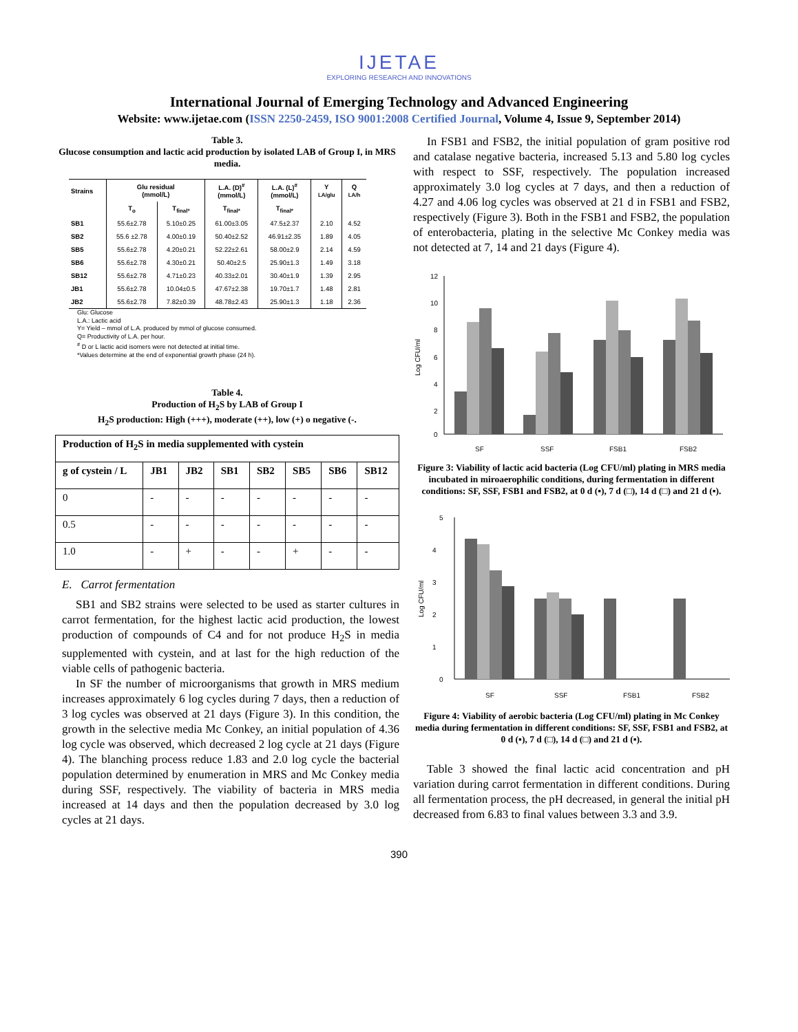IJETAE
EXPLORING RESEARCH AND INNOVATIONS
International Journal of Emerging Technology and Advanced Engineering
Website: www.ijetae.com (ISSN 2250-2459, ISO 9001:2008 Certified Journal, Volume 4, Issue 9, September 2014)
Table 3.
Glucose consumption and lactic acid production by isolated LAB of Group I, in MRS media.
| Strains | Glu residual (mmol/L) | | L.A. (D)<sup>#</sup> (mmol/L) | L.A. (L)<sup>#</sup> (mmol/L) | Y LA/glu | Q LA/h |
| --- | --- | --- | --- | --- | --- | --- |
| | T<sub>o</sub> | T<sub>final*</sub> | T<sub>final*</sub> | T<sub>final*</sub> | | |
| SB1 | 55.6±2.78 | 5.10±0.25 | 61.00±3.05 | 47.5±2.37 | 2.10 | 4.52 |
| SB2 | 55.6 ±2.78 | 4.00±0.19 | 50.40±2.52 | 46.91±2.35 | 1.89 | 4.05 |
| SB5 | 55.6±2.78 | 4.20±0.21 | 52.22±2.61 | 58.00±2.9 | 2.14 | 4.59 |
| SB6 | 55.6±2.78 | 4.30±0.21 | 50.40±2.5 | 25.90±1.3 | 1.49 | 3.18 |
| SB12 | 55.6±2.78 | 4.71±0.23 | 40.33±2.01 | 30.40±1.9 | 1.39 | 2.95 |
| JB1 | 55.6±2.78 | 10.04±0.5 | 47.67±2.38 | 19.70±1.7 | 1.48 | 2.81 |
| JB2 | 55.6±2.78 | 7.82±0.39 | 48.78±2.43 | 25.90±1.3 | 1.18 | 2.36 |
Glu: Glucose
L.A.: Lactic acid
Y= Yield – mmol of L.A. produced by mmol of glucose consumed.
Q= Productivity of L.A. per hour.
<sup>#</sup> D or L lactic acid isomers were not detected at initial time.
*Values determine at the end of exponential growth phase (24 h).
Table 4.
Production of H<sub>2</sub>S by LAB of Group I
H<sub>2</sub>S production: High (+++), moderate (++), low (+) o negative (-.
| Production of H<sub>2</sub>S in media supplemented with cystein | | | | | | | |
| g of cystein / L | JB1 | JB2 | SB1 | SB2 | SB5 | SB6 | SB12 |
| 0 | - | - | - | - | - | - | - |
| 0.5 | - | - | - | - | - | - | - |
| 1.0 | - | + | - | - | + | - | - |
E. Carrot fermentation
SB1 and SB2 strains were selected to be used as starter cultures in carrot fermentation, for the highest lactic acid production, the lowest production of compounds of C4 and for not produce H<sub>2</sub>S in media supplemented with cystein, and at last for the high reduction of the viable cells of pathogenic bacteria.
In SF the number of microorganisms that growth in MRS medium increases approximately 6 log cycles during 7 days, then a reduction of 3 log cycles was observed at 21 days (Figure 3). In this condition, the growth in the selective media Mc Conkey, an initial population of 4.36 log cycle was observed, which decreased 2 log cycle at 21 days (Figure 4). The blanching process reduce 1.83 and 2.0 log cycle the bacterial population determined by enumeration in MRS and Mc Conkey media during SSF, respectively. The viability of bacteria in MRS media increased at 14 days and then the population decreased by 3.0 log cycles at 21 days.
In FSB1 and FSB2, the initial population of gram positive rod and catalase negative bacteria, increased 5.13 and 5.80 log cycles with respect to SSF, respectively. The population increased approximately 3.0 log cycles at 7 days, and then a reduction of 4.27 and 4.06 log cycles was observed at 21 d in FSB1 and FSB2, respectively (Figure 3). Both in the FSB1 and FSB2, the population of enterobacteria, plating in the selective Mc Conkey media was not detected at 7, 14 and 21 days (Figure 4).
Log CFU/ml
12
10
8
6
4
2
0
SF
SSF
FSB1
FSB2
Figure 3: Viability of lactic acid bacteria (Log CFU/ml) plating in MRS media incubated in miroaerophilic conditions, during fermentation in different conditions: SF, SSF, FSB1 and FSB2, at 0 d (▪), 7 d (□), 14 d (□) and 21 d (▪).
Log CFU/ml
5
4
3
2
1
0
SF
SSF
FSB1
FSB2
Figure 4: Viability of aerobic bacteria (Log CFU/ml) plating in Mc Conkey media during fermentation in different conditions: SF, SSF, FSB1 and FSB2, at 0 d (▪), 7 d (□), 14 d (□) and 21 d (▪).
Table 3 showed the final lactic acid concentration and pH variation during carrot fermentation in different conditions. During all fermentation process, the pH decreased, in general the initial pH decreased from 6.83 to final values between 3.3 and 3.9.
390